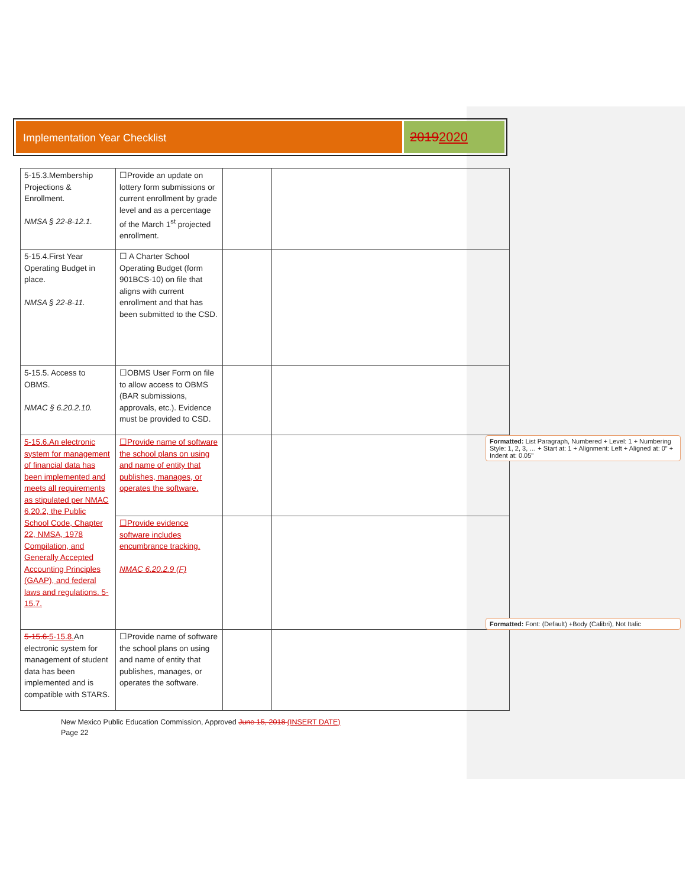Implementation Year Checklist
20192020
| 5-15.3.Membership Projections & Enrollment. NMSA § 22-8-12.1. | ☐Provide an update on lottery form submissions or current enrollment by grade level and as a percentage of the March 1<sup>st</sup> projected enrollment. | | |
| 5-15.4.First Year Operating Budget in place. NMSA § 22-8-11. | ☐ A Charter School Operating Budget (form 901BCS-10) on file that aligns with current enrollment and that has been submitted to the CSD. | | |
| 5-15.5. Access to OBMS. NMAC § 6.20.2.10. | ☐OBMS User Form on file to allow access to OBMS (BAR submissions, approvals, etc.). Evidence must be provided to CSD. | | |
| 5-15.6.An electronic system for management of financial data has been implemented and meets all requirements as stipulated per NMAC 6.20.2, the Public School Code, Chapter 22, NMSA, 1978 Compilation, and Generally Accepted Accounting Principles (GAAP), and federal laws and regulations. 5-15.7. | ☐Provide name of software the school plans on using and name of entity that publishes, manages, or operates the software. | | |
| | ☐Provide evidence software includes encumbrance tracking. NMAC 6.20.2.9 (F) | | |
| 5-15.6. 5-15.8. An electronic system for management of student data has been implemented and is compatible with STARS. | ☐Provide name of software the school plans on using and name of entity that publishes, manages, or operates the software. | | |
Formatted: List Paragraph, Numbered + Level: 1 + Numbering Style: 1, 2, 3, … + Start at: 1 + Alignment: Left + Aligned at: 0" + Indent at: 0.05"
Formatted: Font: (Default) +Body (Calibri), Not Italic
New Mexico Public Education Commission, Approved June 15, 2018 (INSERT DATE)
Page 22